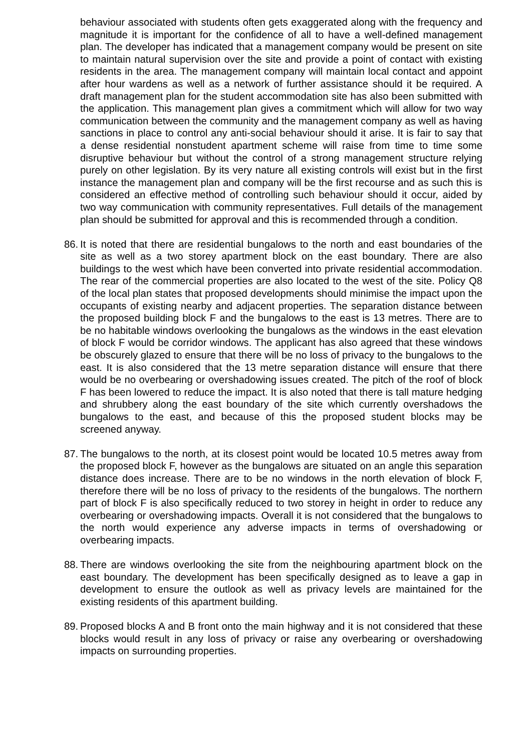behaviour associated with students often gets exaggerated along with the frequency and magnitude it is important for the confidence of all to have a well-defined management plan. The developer has indicated that a management company would be present on site to maintain natural supervision over the site and provide a point of contact with existing residents in the area. The management company will maintain local contact and appoint after hour wardens as well as a network of further assistance should it be required. A draft management plan for the student accommodation site has also been submitted with the application. This management plan gives a commitment which will allow for two way communication between the community and the management company as well as having sanctions in place to control any anti-social behaviour should it arise. It is fair to say that a dense residential nonstudent apartment scheme will raise from time to time some disruptive behaviour but without the control of a strong management structure relying purely on other legislation. By its very nature all existing controls will exist but in the first instance the management plan and company will be the first recourse and as such this is considered an effective method of controlling such behaviour should it occur, aided by two way communication with community representatives. Full details of the management plan should be submitted for approval and this is recommended through a condition.
86.
It is noted that there are residential bungalows to the north and east boundaries of the site as well as a two storey apartment block on the east boundary. There are also buildings to the west which have been converted into private residential accommodation. The rear of the commercial properties are also located to the west of the site. Policy Q8 of the local plan states that proposed developments should minimise the impact upon the occupants of existing nearby and adjacent properties. The separation distance between the proposed building block F and the bungalows to the east is 13 metres. There are to be no habitable windows overlooking the bungalows as the windows in the east elevation of block F would be corridor windows. The applicant has also agreed that these windows be obscurely glazed to ensure that there will be no loss of privacy to the bungalows to the east. It is also considered that the 13 metre separation distance will ensure that there would be no overbearing or overshadowing issues created. The pitch of the roof of block F has been lowered to reduce the impact. It is also noted that there is tall mature hedging and shrubbery along the east boundary of the site which currently overshadows the bungalows to the east, and because of this the proposed student blocks may be screened anyway.
87.
The bungalows to the north, at its closest point would be located 10.5 metres away from the proposed block F, however as the bungalows are situated on an angle this separation distance does increase. There are to be no windows in the north elevation of block F, therefore there will be no loss of privacy to the residents of the bungalows. The northern part of block F is also specifically reduced to two storey in height in order to reduce any overbearing or overshadowing impacts. Overall it is not considered that the bungalows to the north would experience any adverse impacts in terms of overshadowing or overbearing impacts.
88.
There are windows overlooking the site from the neighbouring apartment block on the east boundary. The development has been specifically designed as to leave a gap in development to ensure the outlook as well as privacy levels are maintained for the existing residents of this apartment building.
89.
Proposed blocks A and B front onto the main highway and it is not considered that these blocks would result in any loss of privacy or raise any overbearing or overshadowing impacts on surrounding properties.